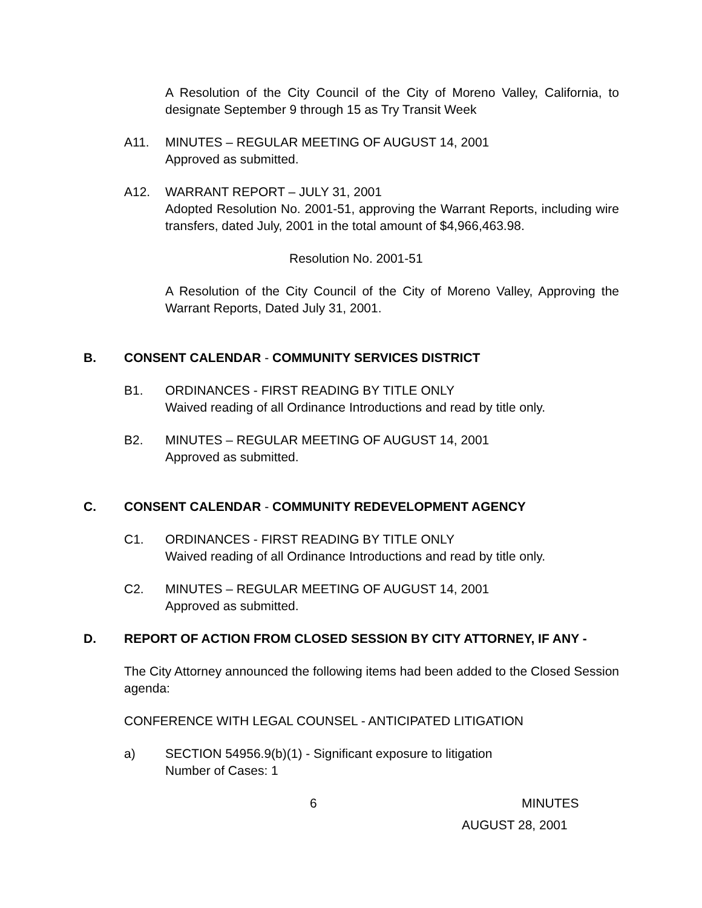A Resolution of the City Council of the City of Moreno Valley, California, to designate September 9 through 15 as Try Transit Week
A11. MINUTES – REGULAR MEETING OF AUGUST 14, 2001
Approved as submitted.
A12. WARRANT REPORT – JULY 31, 2001
Adopted Resolution No. 2001-51, approving the Warrant Reports, including wire transfers, dated July, 2001 in the total amount of $4,966,463.98.
Resolution No. 2001-51
A Resolution of the City Council of the City of Moreno Valley, Approving the Warrant Reports, Dated July 31, 2001.
B. CONSENT CALENDAR - COMMUNITY SERVICES DISTRICT
B1. ORDINANCES - FIRST READING BY TITLE ONLY
Waived reading of all Ordinance Introductions and read by title only.
B2. MINUTES – REGULAR MEETING OF AUGUST 14, 2001
Approved as submitted.
C. CONSENT CALENDAR - COMMUNITY REDEVELOPMENT AGENCY
C1. ORDINANCES - FIRST READING BY TITLE ONLY
Waived reading of all Ordinance Introductions and read by title only.
C2. MINUTES – REGULAR MEETING OF AUGUST 14, 2001
Approved as submitted.
D. REPORT OF ACTION FROM CLOSED SESSION BY CITY ATTORNEY, IF ANY -
The City Attorney announced the following items had been added to the Closed Session agenda:
CONFERENCE WITH LEGAL COUNSEL - ANTICIPATED LITIGATION
a) SECTION 54956.9(b)(1) - Significant exposure to litigation
Number of Cases: 1
6 MINUTES
AUGUST 28, 2001